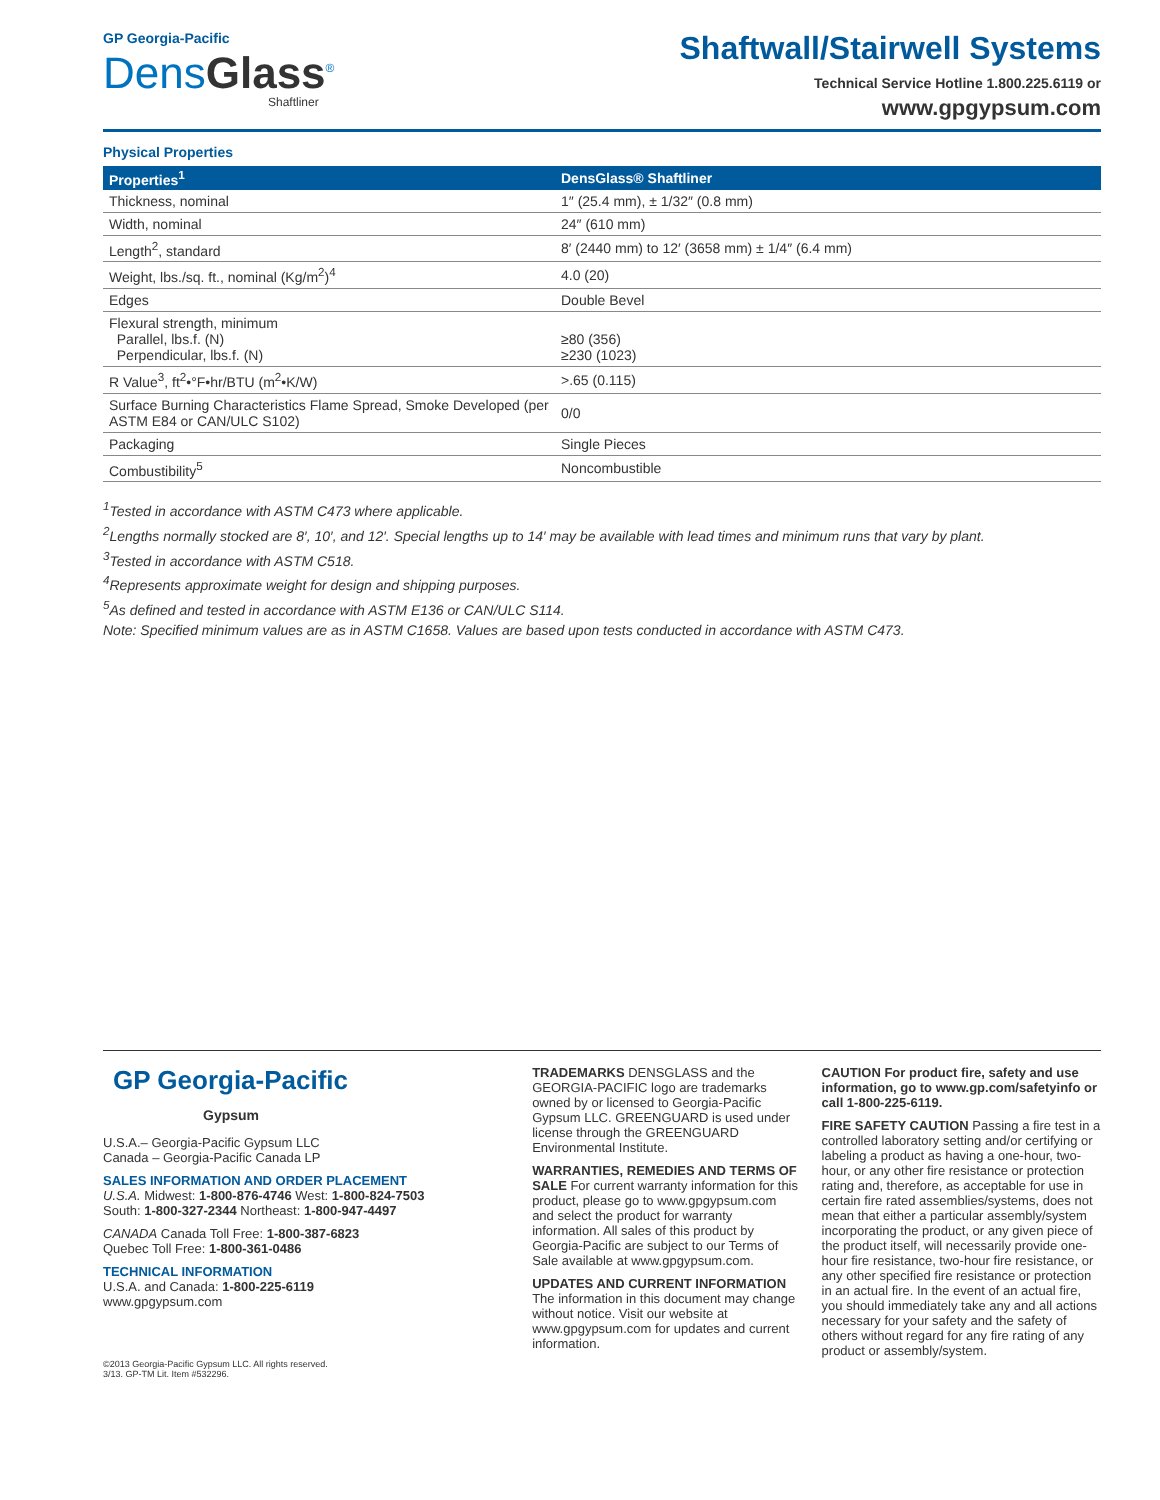GP Georgia-Pacific
DensGlass<sup>®</sup>
Shaftliner
Shaftwall/Stairwell Systems
Technical Service Hotline 1.800.225.6119 or
www.gpgypsum.com
Physical Properties
| Properties<sup>1</sup> | DensGlass® Shaftliner |
| --- | --- |
| Thickness, nominal | 1″ (25.4 mm), ± 1/32″ (0.8 mm) |
| Width, nominal | 24″ (610 mm) |
| Length<sup>2</sup>, standard | 8′ (2440 mm) to 12′ (3658 mm) ± 1/4″ (6.4 mm) |
| Weight, lbs./sq. ft., nominal (Kg/m<sup>2</sup>)<sup>4</sup> | 4.0 (20) |
| Edges | Double Bevel |
| Flexural strength, minimum Parallel, lbs.f. (N) Perpendicular, lbs.f. (N) | ≥80 (356) ≥230 (1023) |
| R Value<sup>3</sup>, ft<sup>2</sup>•°F•hr/BTU (m<sup>2</sup>•K/W) | >.65 (0.115) |
| Surface Burning Characteristics Flame Spread, Smoke Developed (per ASTM E84 or CAN/ULC S102) | 0/0 |
| Packaging | Single Pieces |
| Combustibility<sup>5</sup> | Noncombustible |
<sup>1</sup> Tested in accordance with ASTM C473 where applicable.
<sup>2</sup> Lengths normally stocked are 8′, 10′, and 12′. Special lengths up to 14′ may be available with lead times and minimum runs that vary by plant.
<sup>3</sup> Tested in accordance with ASTM C518.
<sup>4</sup> Represents approximate weight for design and shipping purposes.
<sup>5</sup> As defined and tested in accordance with ASTM E136 or CAN/ULC S114.
Note: Specified minimum values are as in ASTM C1658. Values are based upon tests conducted in accordance with ASTM C473.
GP Georgia-Pacific
Gypsum
U.S.A.– Georgia-Pacific Gypsum LLC
Canada – Georgia-Pacific Canada LP
SALES INFORMATION AND ORDER PLACEMENT
U.S.A. Midwest: 1-800-876-4746 West: 1-800-824-7503
South: 1-800-327-2344 Northeast: 1-800-947-4497
CANADA Canada Toll Free: 1-800-387-6823
Quebec Toll Free: 1-800-361-0486
TECHNICAL INFORMATION
U.S.A. and Canada: 1-800-225-6119
www.gpgypsum.com
©2013 Georgia-Pacific Gypsum LLC. All rights reserved.
3/13. GP-TM Lit. Item #532296.
TRADEMARKS DENSGLASS and the GEORGIA-PACIFIC logo are trademarks owned by or licensed to Georgia-Pacific Gypsum LLC. GREENGUARD is used under license through the GREENGUARD Environmental Institute.
WARRANTIES, REMEDIES AND TERMS OF SALE For current warranty information for this product, please go to www.gpgypsum.com and select the product for warranty information. All sales of this product by Georgia-Pacific are subject to our Terms of Sale available at www.gpgypsum.com.
UPDATES AND CURRENT INFORMATION The information in this document may change without notice. Visit our website at www.gpgypsum.com for updates and current information.
CAUTION For product fire, safety and use information, go to www.gp.com/safetyinfo or call 1-800-225-6119.
FIRE SAFETY CAUTION Passing a fire test in a controlled laboratory setting and/or certifying or labeling a product as having a one-hour, two-hour, or any other fire resistance or protection rating and, therefore, as acceptable for use in certain fire rated assemblies/systems, does not mean that either a particular assembly/system incorporating the product, or any given piece of the product itself, will necessarily provide one-hour fire resistance, two-hour fire resistance, or any other specified fire resistance or protection in an actual fire. In the event of an actual fire, you should immediately take any and all actions necessary for your safety and the safety of others without regard for any fire rating of any product or assembly/system.